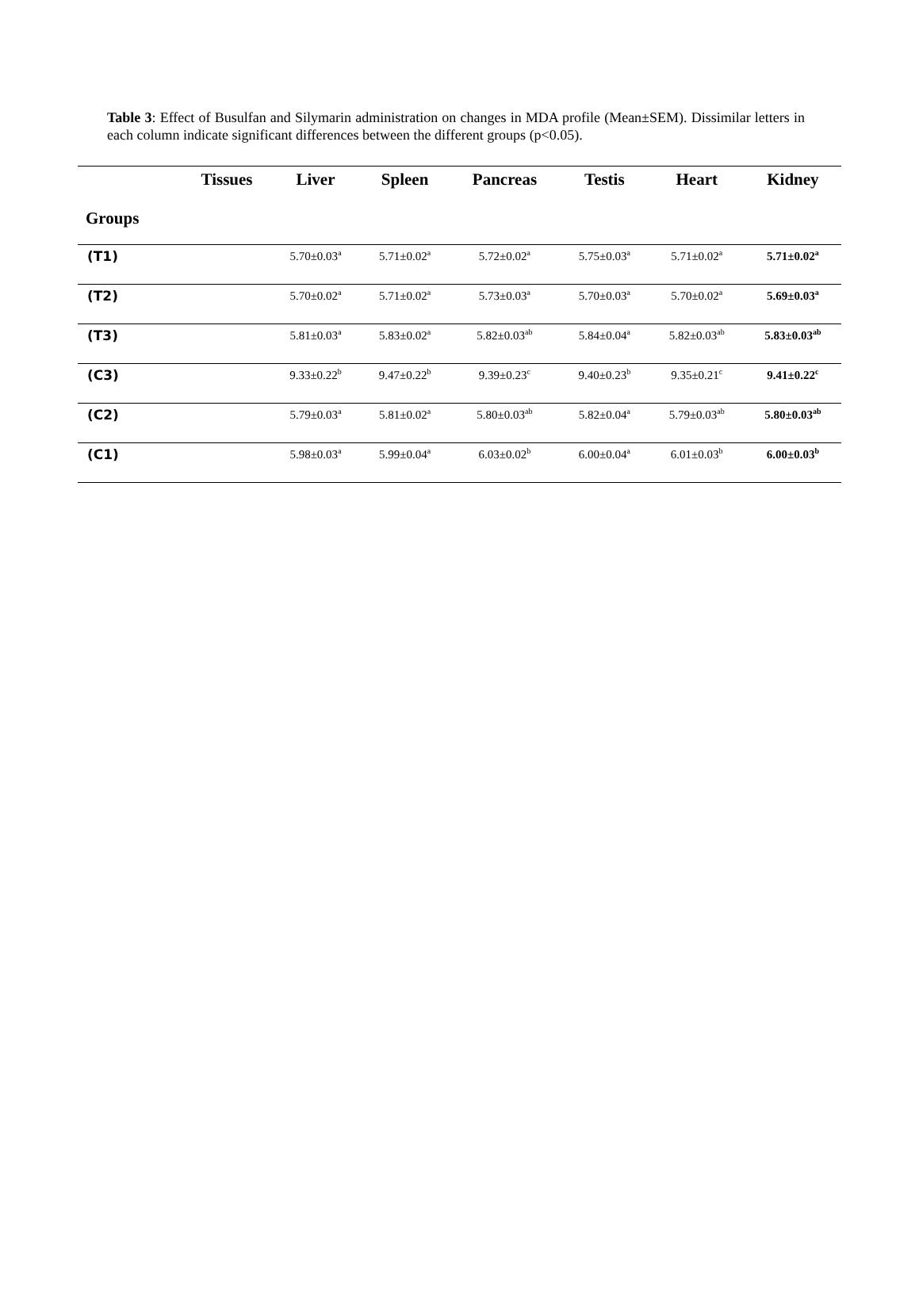Table 3: Effect of Busulfan and Silymarin administration on changes in MDA profile (Mean±SEM). Dissimilar letters in each column indicate significant differences between the different groups (p<0.05).
| | Tissues | Liver | Spleen | Pancreas | Testis | Heart | Kidney |
| --- | --- | --- | --- | --- | --- | --- | --- |
| Groups | | | | | | | |
| (T1) | | 5.70±0.03<sup>a</sup> | 5.71±0.02<sup>a</sup> | 5.72±0.02<sup>a</sup> | 5.75±0.03<sup>a</sup> | 5.71±0.02<sup>a</sup> | 5.71±0.02<sup>a</sup> |
| (T2) | | 5.70±0.02<sup>a</sup> | 5.71±0.02<sup>a</sup> | 5.73±0.03<sup>a</sup> | 5.70±0.03<sup>a</sup> | 5.70±0.02<sup>a</sup> | 5.69±0.03<sup>a</sup> |
| (T3) | | 5.81±0.03<sup>a</sup> | 5.83±0.02<sup>a</sup> | 5.82±0.03<sup>ab</sup> | 5.84±0.04<sup>a</sup> | 5.82±0.03<sup>ab</sup> | 5.83±0.03<sup>ab</sup> |
| (C3) | | 9.33±0.22<sup>b</sup> | 9.47±0.22<sup>b</sup> | 9.39±0.23<sup>c</sup> | 9.40±0.23<sup>b</sup> | 9.35±0.21<sup>c</sup> | 9.41±0.22<sup>c</sup> |
| (C2) | | 5.79±0.03<sup>a</sup> | 5.81±0.02<sup>a</sup> | 5.80±0.03<sup>ab</sup> | 5.82±0.04<sup>a</sup> | 5.79±0.03<sup>ab</sup> | 5.80±0.03<sup>ab</sup> |
| (C1) | | 5.98±0.03<sup>a</sup> | 5.99±0.04<sup>a</sup> | 6.03±0.02<sup>b</sup> | 6.00±0.04<sup>a</sup> | 6.01±0.03<sup>b</sup> | 6.00±0.03<sup>b</sup> |